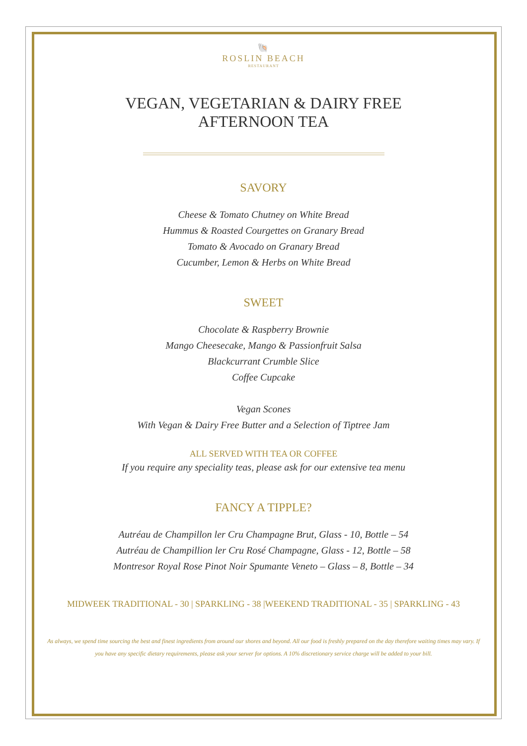🐚
ROSLIN BEACH
RESTAURANT
VEGAN, VEGETARIAN & DAIRY FREE
AFTERNOON TEA
SAVORY
Cheese & Tomato Chutney on White Bread
Hummus & Roasted Courgettes on Granary Bread
Tomato & Avocado on Granary Bread
Cucumber, Lemon & Herbs on White Bread
SWEET
Chocolate & Raspberry Brownie
Mango Cheesecake, Mango & Passionfruit Salsa
Blackcurrant Crumble Slice
Coffee Cupcake
Vegan Scones
With Vegan & Dairy Free Butter and a Selection of Tiptree Jam
ALL SERVED WITH TEA OR COFFEE
If you require any speciality teas, please ask for our extensive tea menu
FANCY A TIPPLE?
Autréau de Champillon ler Cru Champagne Brut, Glass - 10, Bottle – 54
Autréau de Champillion ler Cru Rosé Champagne, Glass - 12, Bottle – 58
Montresor Royal Rose Pinot Noir Spumante Veneto – Glass – 8, Bottle – 34
MIDWEEK TRADITIONAL - 30 | SPARKLING - 38 |WEEKEND TRADITIONAL - 35 | SPARKLING - 43
As always, we spend time sourcing the best and finest ingredients from around our shores and beyond. All our food is freshly prepared on the day therefore waiting times may vary. If you have any specific dietary requirements, please ask your server for options. A 10% discretionary service charge will be added to your bill.